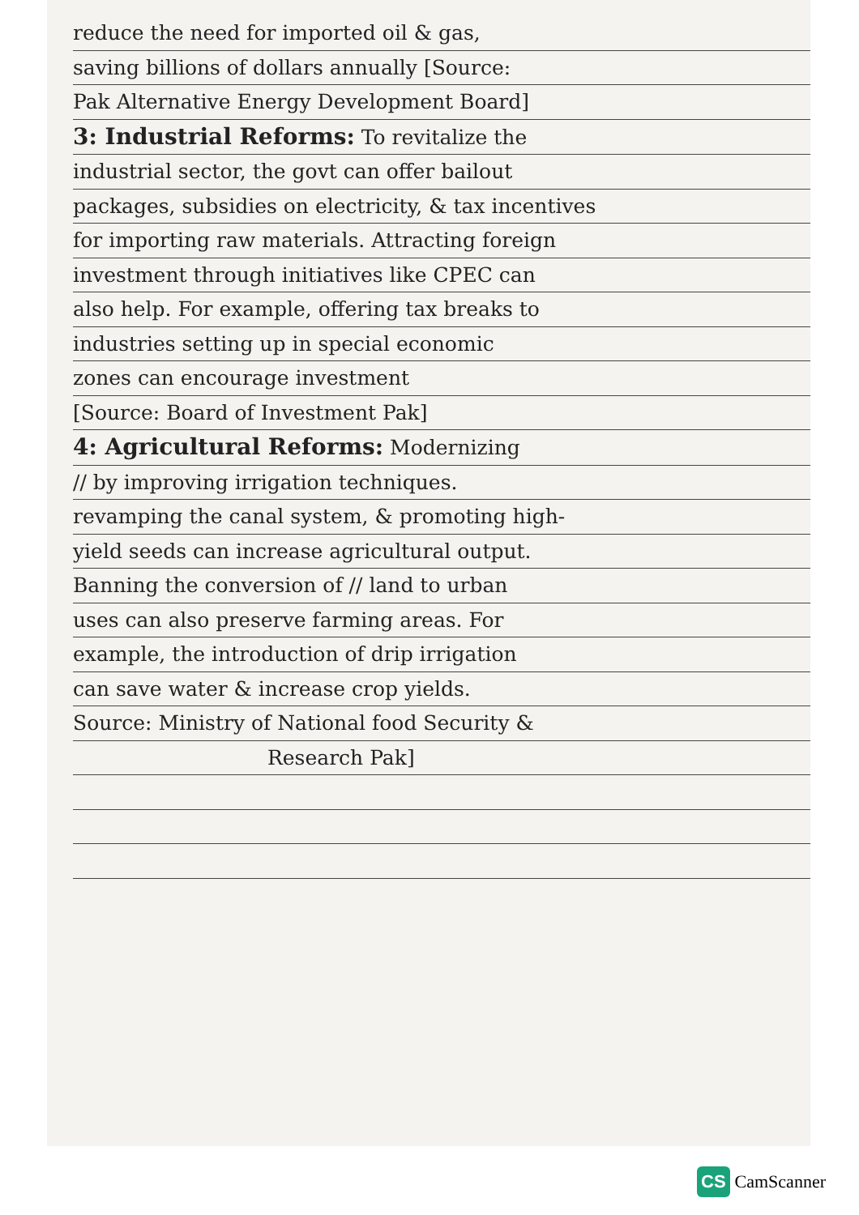reduce the need for imported oil & gas,
saving billions of dollars annually [Source:
Pak Alternative Energy Development Board]
3: Industrial Reforms: To revitalize the
industrial sector, the govt can offer bailout
packages, subsidies on electricity, & tax incentives
for importing raw materials. Attracting foreign
investment through initiatives like CPEC can
also help. For example, offering tax breaks to
industries setting up in special economic
zones can encourage investment
[Source: Board of Investment Pak]
4: Agricultural Reforms: Modernizing
// by improving irrigation techniques.
revamping the canal system, & promoting high-
yield seeds can increase agricultural output.
Banning the conversion of // land to urban
uses can also preserve farming areas. For
example, the introduction of drip irrigation
can save water & increase crop yields.
Source: Ministry of National food Security &
Research Pak]
CS CamScanner